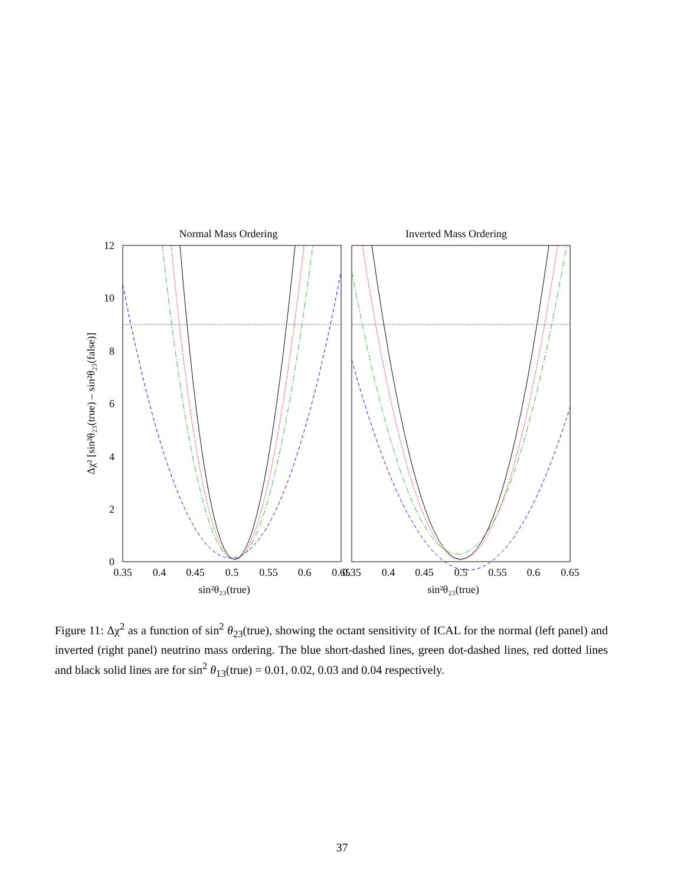Normal Mass Ordering
Inverted Mass Ordering
12
10
8
6
4
2
0
0.35
0.4
0.45
0.5
0.55
0.6
0.65
0.35
0.4
0.45
0.5
0.55
0.6
0.65
sin²θ₂₃(true)
sin²θ₂₃(true)
Δχ² [sin²θ₂₃(true) – sin²θ₂₃(false)]
Figure 11: Δχ<sup>2</sup> as a function of sin<sup>2</sup> θ<sub>23</sub>(true), showing the octant sensitivity of ICAL for the normal (left panel) and inverted (right panel) neutrino mass ordering. The blue short-dashed lines, green dot-dashed lines, red dotted lines and black solid lines are for sin<sup>2</sup> θ<sub>13</sub>(true) = 0.01, 0.02, 0.03 and 0.04 respectively.
37